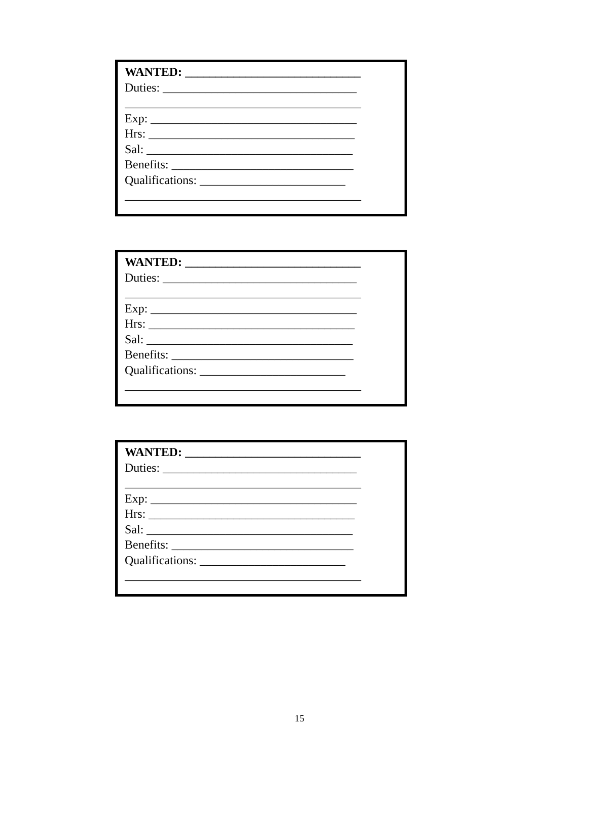WANTED: _____________________________
Duties: ________________________________
_______________________________________
Exp: __________________________________
Hrs: __________________________________
Sal: __________________________________
Benefits: ______________________________
Qualifications: ________________________
_______________________________________
WANTED: _____________________________
Duties: ________________________________
_______________________________________
Exp: __________________________________
Hrs: __________________________________
Sal: __________________________________
Benefits: ______________________________
Qualifications: ________________________
_______________________________________
WANTED: _____________________________
Duties: ________________________________
_______________________________________
Exp: __________________________________
Hrs: __________________________________
Sal: __________________________________
Benefits: ______________________________
Qualifications: ________________________
_______________________________________
15